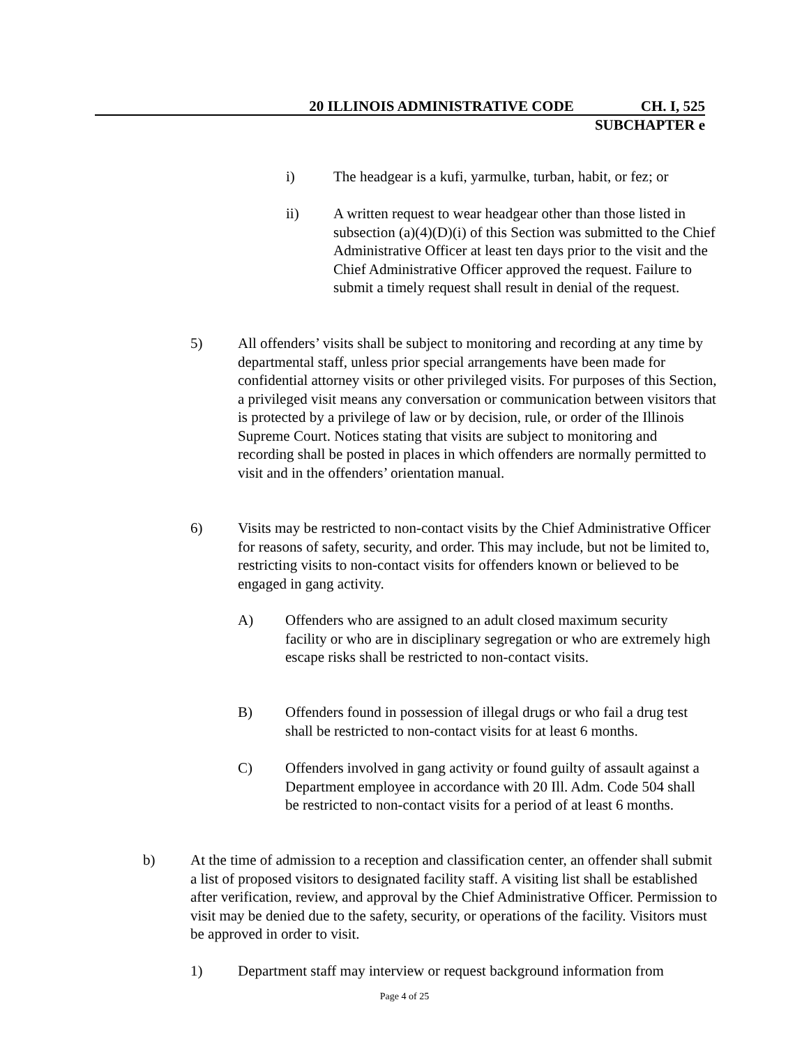20 ILLINOIS ADMINISTRATIVE CODE CH. I, 525
SUBCHAPTER e
i) The headgear is a kufi, yarmulke, turban, habit, or fez; or
ii) A written request to wear headgear other than those listed in subsection (a)(4)(D)(i) of this Section was submitted to the Chief Administrative Officer at least ten days prior to the visit and the Chief Administrative Officer approved the request. Failure to submit a timely request shall result in denial of the request.
5) All offenders’ visits shall be subject to monitoring and recording at any time by departmental staff, unless prior special arrangements have been made for confidential attorney visits or other privileged visits. For purposes of this Section, a privileged visit means any conversation or communication between visitors that is protected by a privilege of law or by decision, rule, or order of the Illinois Supreme Court. Notices stating that visits are subject to monitoring and recording shall be posted in places in which offenders are normally permitted to visit and in the offenders’ orientation manual.
6) Visits may be restricted to non-contact visits by the Chief Administrative Officer for reasons of safety, security, and order. This may include, but not be limited to, restricting visits to non-contact visits for offenders known or believed to be engaged in gang activity.
A) Offenders who are assigned to an adult closed maximum security facility or who are in disciplinary segregation or who are extremely high escape risks shall be restricted to non-contact visits.
B) Offenders found in possession of illegal drugs or who fail a drug test shall be restricted to non-contact visits for at least 6 months.
C) Offenders involved in gang activity or found guilty of assault against a Department employee in accordance with 20 Ill. Adm. Code 504 shall be restricted to non-contact visits for a period of at least 6 months.
b) At the time of admission to a reception and classification center, an offender shall submit a list of proposed visitors to designated facility staff. A visiting list shall be established after verification, review, and approval by the Chief Administrative Officer. Permission to visit may be denied due to the safety, security, or operations of the facility. Visitors must be approved in order to visit.
1) Department staff may interview or request background information from
Page 4 of 25